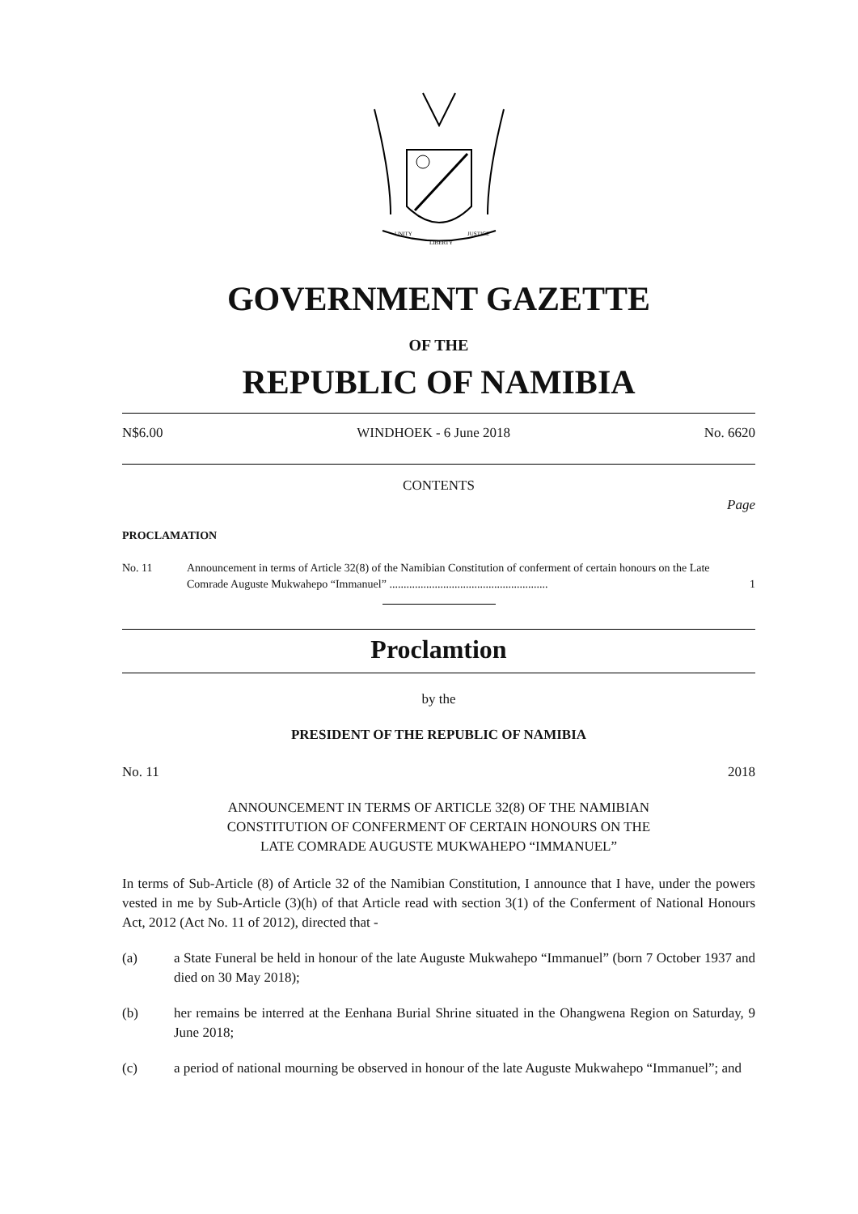UNITY
LIBERTY
JUSTICE
GOVERNMENT GAZETTE
OF THE
REPUBLIC OF NAMIBIA
N$6.00 WINDHOEK - 6 June 2018 No. 6620
CONTENTS
Page
PROCLAMATION
No. 11 Announcement in terms of Article 32(8) of the Namibian Constitution of conferment of certain honours on the Late Comrade Auguste Mukwahepo “Immanuel” ........................................................ 1
Proclamtion
by the
PRESIDENT OF THE REPUBLIC OF NAMIBIA
No. 11 2018
ANNOUNCEMENT IN TERMS OF ARTICLE 32(8) OF THE NAMIBIAN
CONSTITUTION OF CONFERMENT OF CERTAIN HONOURS ON THE
LATE COMRADE AUGUSTE MUKWAHEPO “IMMANUEL”
In terms of Sub-Article (8) of Article 32 of the Namibian Constitution, I announce that I have, under the powers vested in me by Sub-Article (3)(h) of that Article read with section 3(1) of the Conferment of National Honours Act, 2012 (Act No. 11 of 2012), directed that -
(a) a State Funeral be held in honour of the late Auguste Mukwahepo “Immanuel” (born 7 October 1937 and died on 30 May 2018);
(b) her remains be interred at the Eenhana Burial Shrine situated in the Ohangwena Region on Saturday, 9 June 2018;
(c) a period of national mourning be observed in honour of the late Auguste Mukwahepo “Immanuel”; and